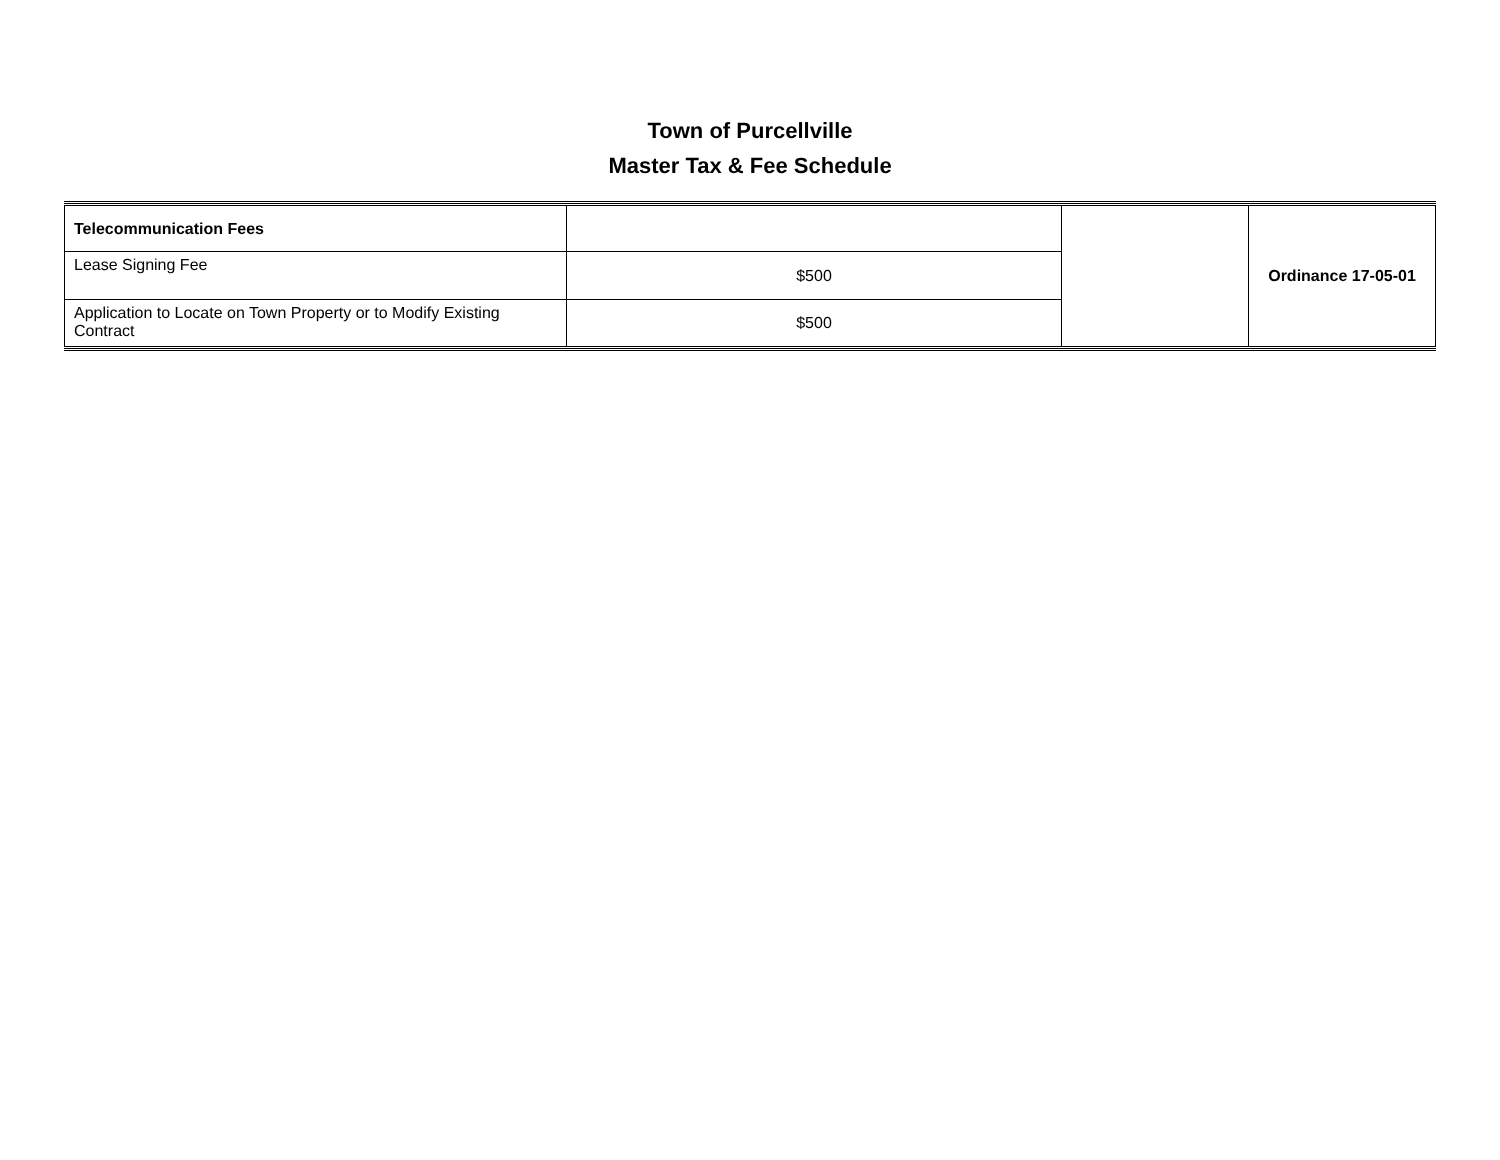Town of Purcellville
Master Tax & Fee Schedule
| Telecommunication Fees | | | Ordinance 17-05-01 |
| Lease Signing Fee | $500 | | |
| Application to Locate on Town Property or to Modify Existing Contract | $500 | | |